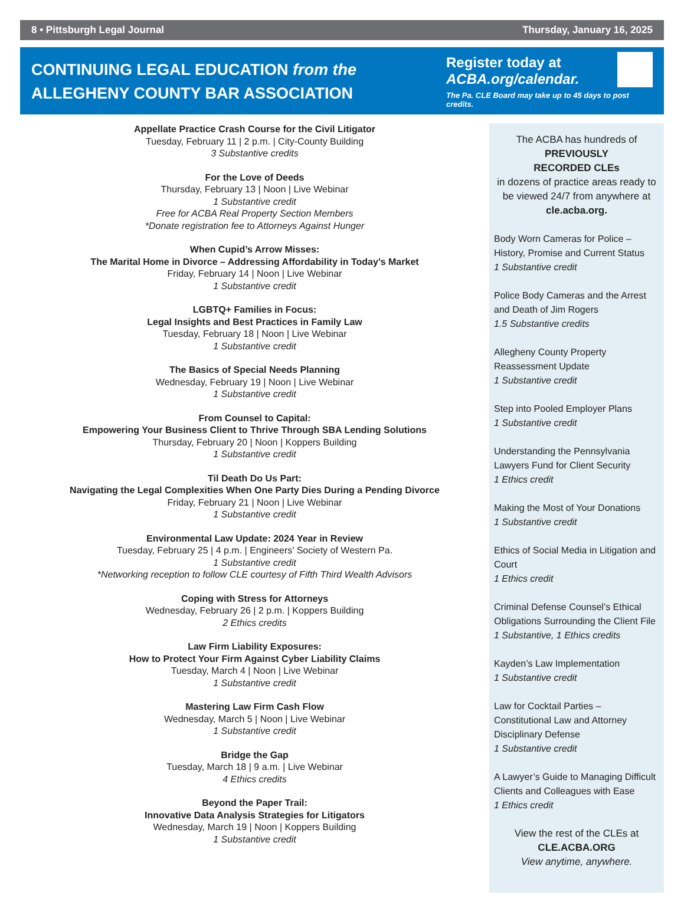8 • Pittsburgh Legal Journal Thursday, January 16, 2025
CONTINUING LEGAL EDUCATION from the
ALLEGHENY COUNTY BAR ASSOCIATION
Register today at
ACBA.org/calendar.
The Pa. CLE Board may take up to 45 days to post credits.
Appellate Practice Crash Course for the Civil Litigator
Tuesday, February 11 | 2 p.m. | City-County Building
3 Substantive credits
For the Love of Deeds
Thursday, February 13 | Noon | Live Webinar
1 Substantive credit
Free for ACBA Real Property Section Members
*Donate registration fee to Attorneys Against Hunger
When Cupid’s Arrow Misses:
The Marital Home in Divorce – Addressing Affordability in Today’s Market
Friday, February 14 | Noon | Live Webinar
1 Substantive credit
LGBTQ+ Families in Focus:
Legal Insights and Best Practices in Family Law
Tuesday, February 18 | Noon | Live Webinar
1 Substantive credit
The Basics of Special Needs Planning
Wednesday, February 19 | Noon | Live Webinar
1 Substantive credit
From Counsel to Capital:
Empowering Your Business Client to Thrive Through SBA Lending Solutions
Thursday, February 20 | Noon | Koppers Building
1 Substantive credit
Til Death Do Us Part:
Navigating the Legal Complexities When One Party Dies During a Pending Divorce
Friday, February 21 | Noon | Live Webinar
1 Substantive credit
Environmental Law Update: 2024 Year in Review
Tuesday, February 25 | 4 p.m. | Engineers’ Society of Western Pa.
1 Substantive credit
*Networking reception to follow CLE courtesy of Fifth Third Wealth Advisors
Coping with Stress for Attorneys
Wednesday, February 26 | 2 p.m. | Koppers Building
2 Ethics credits
Law Firm Liability Exposures:
How to Protect Your Firm Against Cyber Liability Claims
Tuesday, March 4 | Noon | Live Webinar
1 Substantive credit
Mastering Law Firm Cash Flow
Wednesday, March 5 | Noon | Live Webinar
1 Substantive credit
Bridge the Gap
Tuesday, March 18 | 9 a.m. | Live Webinar
4 Ethics credits
Beyond the Paper Trail:
Innovative Data Analysis Strategies for Litigators
Wednesday, March 19 | Noon | Koppers Building
1 Substantive credit
The ACBA has hundreds of
PREVIOUSLY
RECORDED CLEs
in dozens of practice areas ready to be viewed 24/7 from anywhere at
cle.acba.org.
Body Worn Cameras for Police – History, Promise and Current Status
1 Substantive credit
Police Body Cameras and the Arrest and Death of Jim Rogers
1.5 Substantive credits
Allegheny County Property Reassessment Update
1 Substantive credit
Step into Pooled Employer Plans
1 Substantive credit
Understanding the Pennsylvania Lawyers Fund for Client Security
1 Ethics credit
Making the Most of Your Donations
1 Substantive credit
Ethics of Social Media in Litigation and Court
1 Ethics credit
Criminal Defense Counsel’s Ethical Obligations Surrounding the Client File
1 Substantive, 1 Ethics credits
Kayden’s Law Implementation
1 Substantive credit
Law for Cocktail Parties – Constitutional Law and Attorney Disciplinary Defense
1 Substantive credit
A Lawyer’s Guide to Managing Difficult Clients and Colleagues with Ease
1 Ethics credit
View the rest of the CLEs at
CLE.ACBA.ORG
View anytime, anywhere.